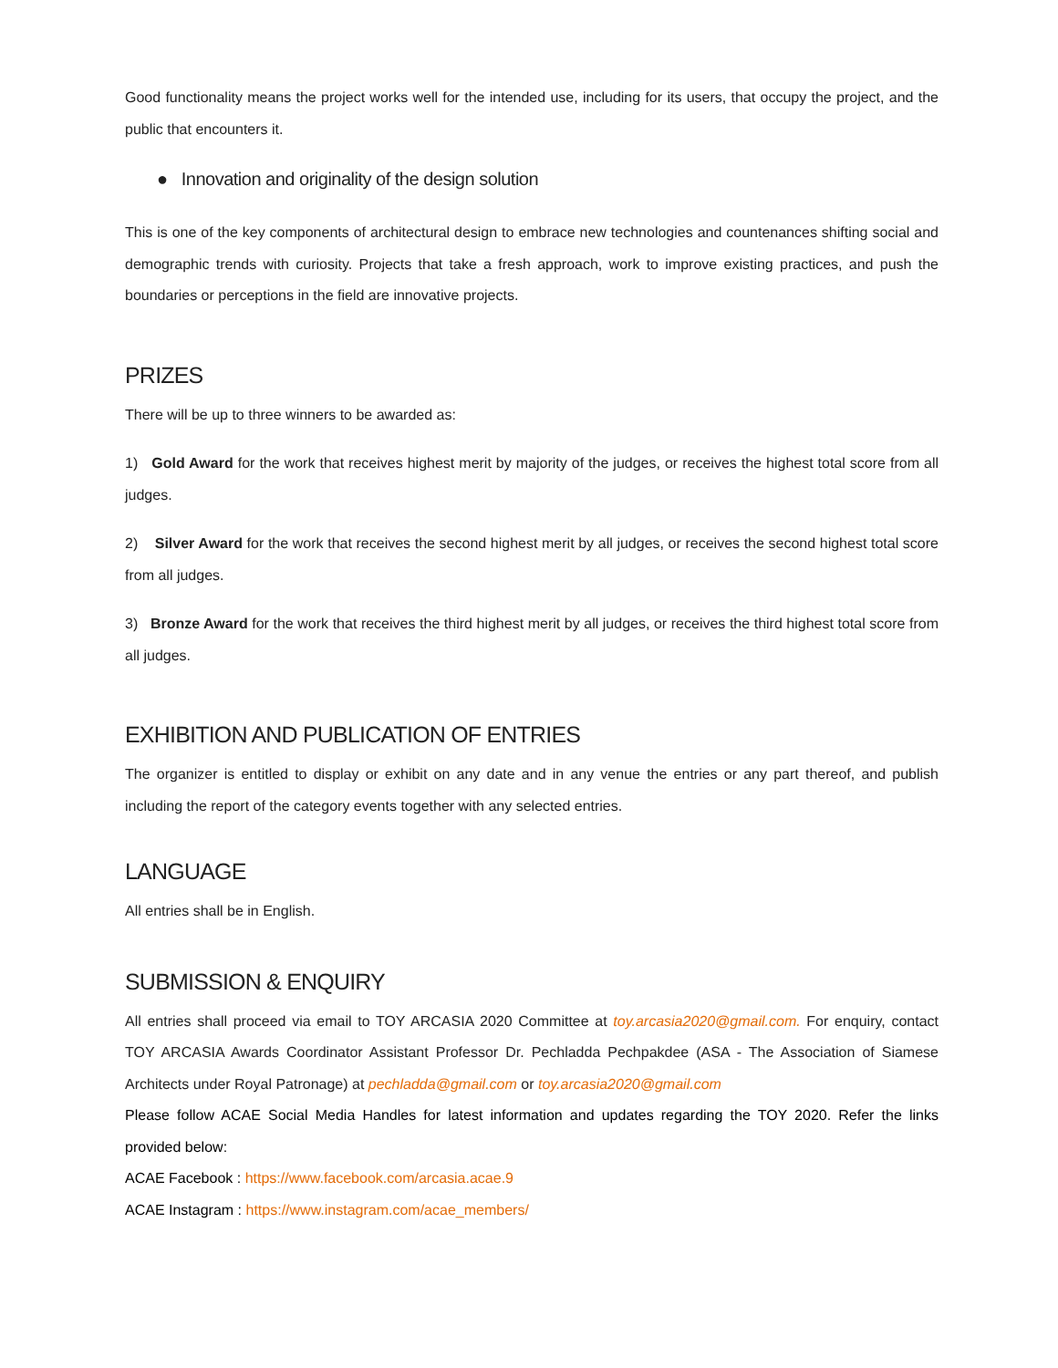Good functionality means the project works well for the intended use, including for its users, that occupy the project, and the public that encounters it.
● Innovation and originality of the design solution
This is one of the key components of architectural design to embrace new technologies and countenances shifting social and demographic trends with curiosity. Projects that take a fresh approach, work to improve existing practices, and push the boundaries or perceptions in the field are innovative projects.
PRIZES
There will be up to three winners to be awarded as:
1) Gold Award for the work that receives highest merit by majority of the judges, or receives the highest total score from all judges.
2) Silver Award for the work that receives the second highest merit by all judges, or receives the second highest total score from all judges.
3) Bronze Award for the work that receives the third highest merit by all judges, or receives the third highest total score from all judges.
EXHIBITION AND PUBLICATION OF ENTRIES
The organizer is entitled to display or exhibit on any date and in any venue the entries or any part thereof, and publish including the report of the category events together with any selected entries.
LANGUAGE
All entries shall be in English.
SUBMISSION & ENQUIRY
All entries shall proceed via email to TOY ARCASIA 2020 Committee at toy.arcasia2020@gmail.com. For enquiry, contact TOY ARCASIA Awards Coordinator Assistant Professor Dr. Pechladda Pechpakdee (ASA - The Association of Siamese Architects under Royal Patronage) at pechladda@gmail.com or toy.arcasia2020@gmail.com
Please follow ACAE Social Media Handles for latest information and updates regarding the TOY 2020. Refer the links provided below:
ACAE Facebook : https://www.facebook.com/arcasia.acae.9
ACAE Instagram : https://www.instagram.com/acae_members/